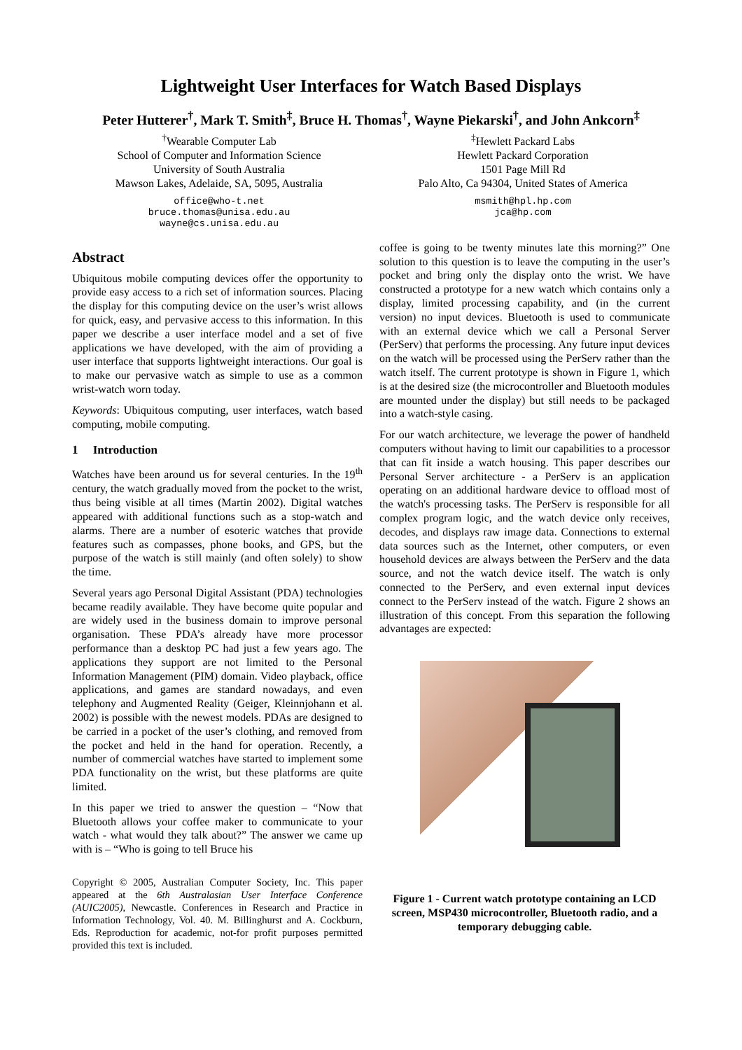Lightweight User Interfaces for Watch Based Displays
Peter Hutterer<sup>†</sup>, Mark T. Smith<sup>‡</sup>, Bruce H. Thomas<sup>†</sup>, Wayne Piekarski<sup>†</sup>, and John Ankcorn<sup>‡</sup>
<sup>†</sup> Wearable Computer Lab
School of Computer and Information Science
University of South Australia
Mawson Lakes, Adelaide, SA, 5095, Australia
office@who-t.net
bruce.thomas@unisa.edu.au
wayne@cs.unisa.edu.au
<sup>‡</sup> Hewlett Packard Labs
Hewlett Packard Corporation
1501 Page Mill Rd
Palo Alto, Ca 94304, United States of America
msmith@hpl.hp.com
jca@hp.com
Abstract
Ubiquitous mobile computing devices offer the opportunity to provide easy access to a rich set of information sources. Placing the display for this computing device on the user’s wrist allows for quick, easy, and pervasive access to this information. In this paper we describe a user interface model and a set of five applications we have developed, with the aim of providing a user interface that supports lightweight interactions. Our goal is to make our pervasive watch as simple to use as a common wrist-watch worn today.
Keywords: Ubiquitous computing, user interfaces, watch based computing, mobile computing.
1 Introduction
Watches have been around us for several centuries. In the 19<sup>th</sup> century, the watch gradually moved from the pocket to the wrist, thus being visible at all times (Martin 2002). Digital watches appeared with additional functions such as a stop-watch and alarms. There are a number of esoteric watches that provide features such as compasses, phone books, and GPS, but the purpose of the watch is still mainly (and often solely) to show the time.
Several years ago Personal Digital Assistant (PDA) technologies became readily available. They have become quite popular and are widely used in the business domain to improve personal organisation. These PDA’s already have more processor performance than a desktop PC had just a few years ago. The applications they support are not limited to the Personal Information Management (PIM) domain. Video playback, office applications, and games are standard nowadays, and even telephony and Augmented Reality (Geiger, Kleinnjohann et al. 2002) is possible with the newest models. PDAs are designed to be carried in a pocket of the user’s clothing, and removed from the pocket and held in the hand for operation. Recently, a number of commercial watches have started to implement some PDA functionality on the wrist, but these platforms are quite limited.
In this paper we tried to answer the question – “Now that Bluetooth allows your coffee maker to communicate to your watch - what would they talk about?” The answer we came up with is – “Who is going to tell Bruce his
Copyright © 2005, Australian Computer Society, Inc. This paper appeared at the 6th Australasian User Interface Conference (AUIC2005), Newcastle. Conferences in Research and Practice in Information Technology, Vol. 40. M. Billinghurst and A. Cockburn, Eds. Reproduction for academic, not-for profit purposes permitted provided this text is included.
coffee is going to be twenty minutes late this morning?” One solution to this question is to leave the computing in the user’s pocket and bring only the display onto the wrist. We have constructed a prototype for a new watch which contains only a display, limited processing capability, and (in the current version) no input devices. Bluetooth is used to communicate with an external device which we call a Personal Server (PerServ) that performs the processing. Any future input devices on the watch will be processed using the PerServ rather than the watch itself. The current prototype is shown in Figure 1, which is at the desired size (the microcontroller and Bluetooth modules are mounted under the display) but still needs to be packaged into a watch-style casing.
For our watch architecture, we leverage the power of handheld computers without having to limit our capabilities to a processor that can fit inside a watch housing. This paper describes our Personal Server architecture - a PerServ is an application operating on an additional hardware device to offload most of the watch's processing tasks. The PerServ is responsible for all complex program logic, and the watch device only receives, decodes, and displays raw image data. Connections to external data sources such as the Internet, other computers, or even household devices are always between the PerServ and the data source, and not the watch device itself. The watch is only connected to the PerServ, and even external input devices connect to the PerServ instead of the watch. Figure 2 shows an illustration of this concept. From this separation the following advantages are expected:
Figure 1 - Current watch prototype containing an LCD screen, MSP430 microcontroller, Bluetooth radio, and a temporary debugging cable.